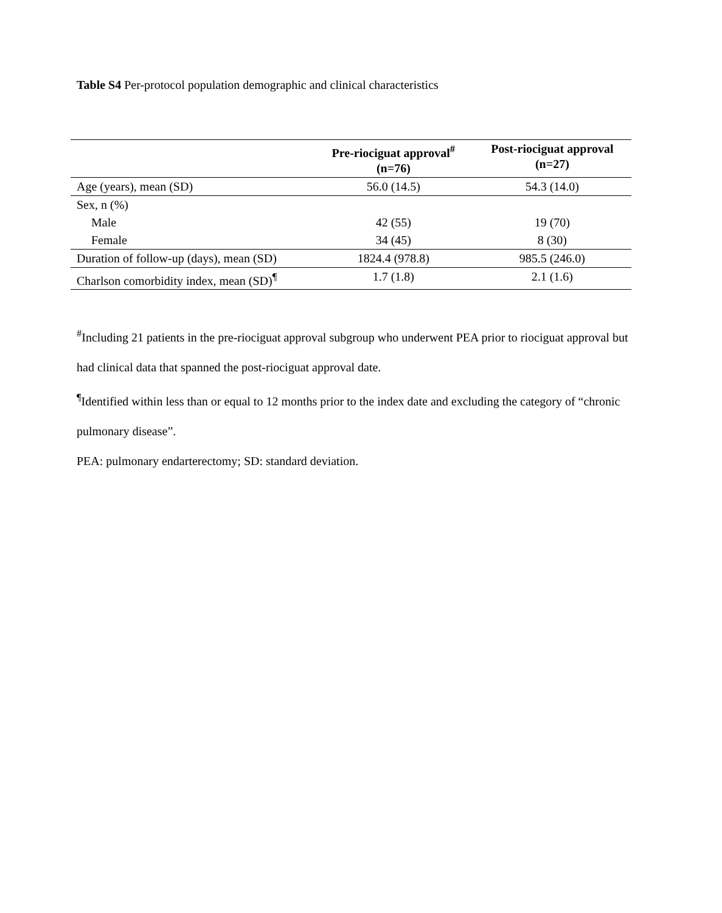Table S4 Per-protocol population demographic and clinical characteristics
| | Pre-riociguat approval<sup>#</sup> (n=76) | Post-riociguat approval (n=27) |
| --- | --- | --- |
| Age (years), mean (SD) | 56.0 (14.5) | 54.3 (14.0) |
| Sex, n (%) | | |
| Male | 42 (55) | 19 (70) |
| Female | 34 (45) | 8 (30) |
| Duration of follow-up (days), mean (SD) | 1824.4 (978.8) | 985.5 (246.0) |
| Charlson comorbidity index, mean (SD)<sup>¶</sup> | 1.7 (1.8) | 2.1 (1.6) |
<sup>#</sup> Including 21 patients in the pre-riociguat approval subgroup who underwent PEA prior to riociguat approval but had clinical data that spanned the post-riociguat approval date.
<sup>¶</sup> Identified within less than or equal to 12 months prior to the index date and excluding the category of “chronic pulmonary disease”.
PEA: pulmonary endarterectomy; SD: standard deviation.